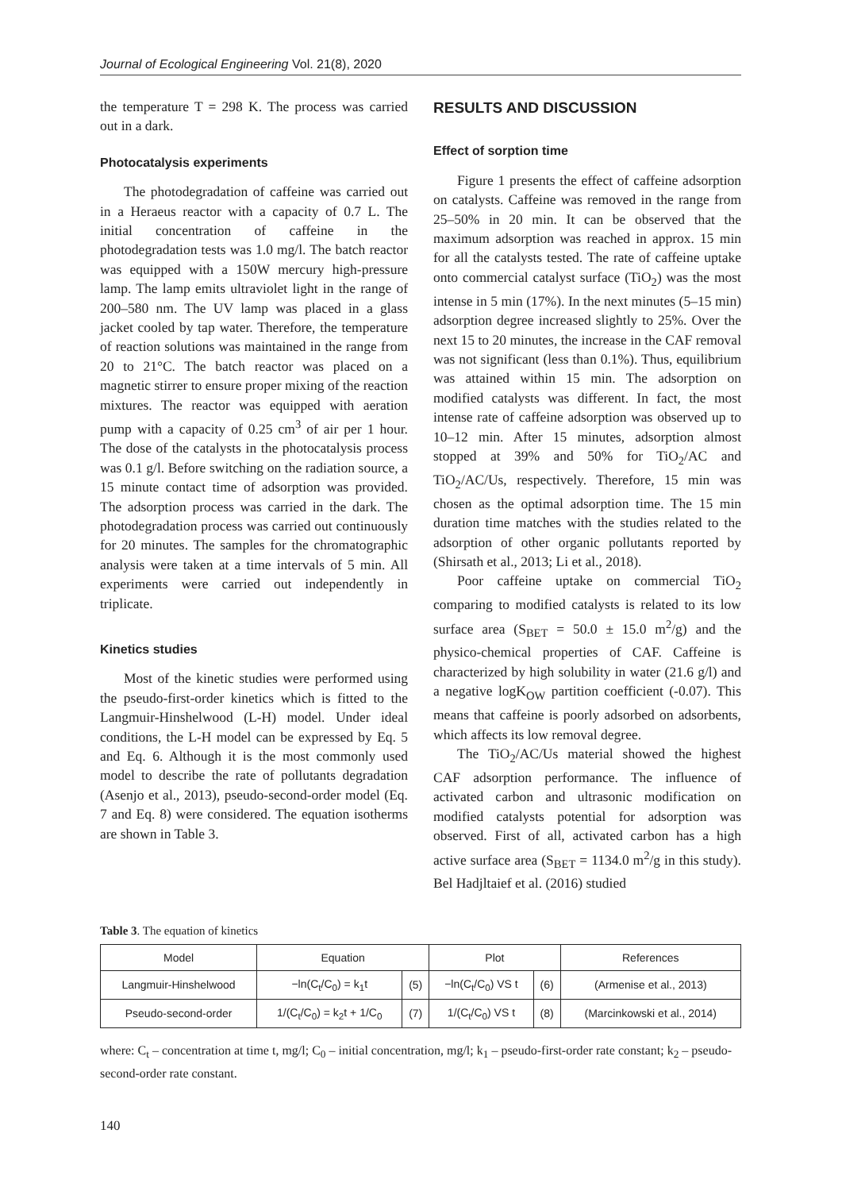Journal of Ecological Engineering Vol. 21(8), 2020
the temperature T = 298 K. The process was carried out in a dark.
Photocatalysis experiments
The photodegradation of caffeine was carried out in a Heraeus reactor with a capacity of 0.7 L. The initial concentration of caffeine in the photodegradation tests was 1.0 mg/l. The batch reactor was equipped with a 150W mercury high-pressure lamp. The lamp emits ultraviolet light in the range of 200–580 nm. The UV lamp was placed in a glass jacket cooled by tap water. Therefore, the temperature of reaction solutions was maintained in the range from 20 to 21°C. The batch reactor was placed on a magnetic stirrer to ensure proper mixing of the reaction mixtures. The reactor was equipped with aeration pump with a capacity of 0.25 cm<sup>3</sup> of air per 1 hour. The dose of the catalysts in the photocatalysis process was 0.1 g/l. Before switching on the radiation source, a 15 minute contact time of adsorption was provided. The adsorption process was carried in the dark. The photodegradation process was carried out continuously for 20 minutes. The samples for the chromatographic analysis were taken at a time intervals of 5 min. All experiments were carried out independently in triplicate.
Kinetics studies
Most of the kinetic studies were performed using the pseudo-first-order kinetics which is fitted to the Langmuir-Hinshelwood (L-H) model. Under ideal conditions, the L-H model can be expressed by Eq. 5 and Eq. 6. Although it is the most commonly used model to describe the rate of pollutants degradation (Asenjo et al., 2013), pseudo-second-order model (Eq. 7 and Eq. 8) were considered. The equation isotherms are shown in Table 3.
RESULTS AND DISCUSSION
Effect of sorption time
Figure 1 presents the effect of caffeine adsorption on catalysts. Caffeine was removed in the range from 25–50% in 20 min. It can be observed that the maximum adsorption was reached in approx. 15 min for all the catalysts tested. The rate of caffeine uptake onto commercial catalyst surface (TiO<sub>2</sub>) was the most intense in 5 min (17%). In the next minutes (5–15 min) adsorption degree increased slightly to 25%. Over the next 15 to 20 minutes, the increase in the CAF removal was not significant (less than 0.1%). Thus, equilibrium was attained within 15 min. The adsorption on modified catalysts was different. In fact, the most intense rate of caffeine adsorption was observed up to 10–12 min. After 15 minutes, adsorption almost stopped at 39% and 50% for TiO<sub>2</sub>/AC and TiO<sub>2</sub>/AC/Us, respectively. Therefore, 15 min was chosen as the optimal adsorption time. The 15 min duration time matches with the studies related to the adsorption of other organic pollutants reported by (Shirsath et al., 2013; Li et al., 2018).
Poor caffeine uptake on commercial TiO<sub>2</sub> comparing to modified catalysts is related to its low surface area (S<sub>BET</sub> = 50.0 ± 15.0 m<sup>2</sup>/g) and the physico-chemical properties of CAF. Caffeine is characterized by high solubility in water (21.6 g/l) and a negative logK<sub>OW</sub> partition coefficient (-0.07). This means that caffeine is poorly adsorbed on adsorbents, which affects its low removal degree.
The TiO<sub>2</sub>/AC/Us material showed the highest CAF adsorption performance. The influence of activated carbon and ultrasonic modification on modified catalysts potential for adsorption was observed. First of all, activated carbon has a high active surface area (S<sub>BET</sub> = 1134.0 m<sup>2</sup>/g in this study). Bel Hadjltaief et al. (2016) studied
Table 3. The equation of kinetics
| Model | Equation | | Plot | | References |
| --- | --- | --- | --- | --- | --- |
| Langmuir-Hinshelwood | −ln(C<sub>t</sub>/C<sub>0</sub>) = k<sub>1</sub>t | (5) | −ln(C<sub>t</sub>/C<sub>0</sub>) VS t | (6) | (Armenise et al., 2013) |
| Pseudo-second-order | 1/(C<sub>t</sub>/C<sub>0</sub>) = k<sub>2</sub>t + 1/C<sub>0</sub> | (7) | 1/(C<sub>t</sub>/C<sub>0</sub>) VS t | (8) | (Marcinkowski et al., 2014) |
where: C<sub>t</sub> – concentration at time t, mg/l; C<sub>0</sub> – initial concentration, mg/l; k<sub>1</sub> – pseudo-first-order rate constant; k<sub>2</sub> – pseudo-second-order rate constant.
140